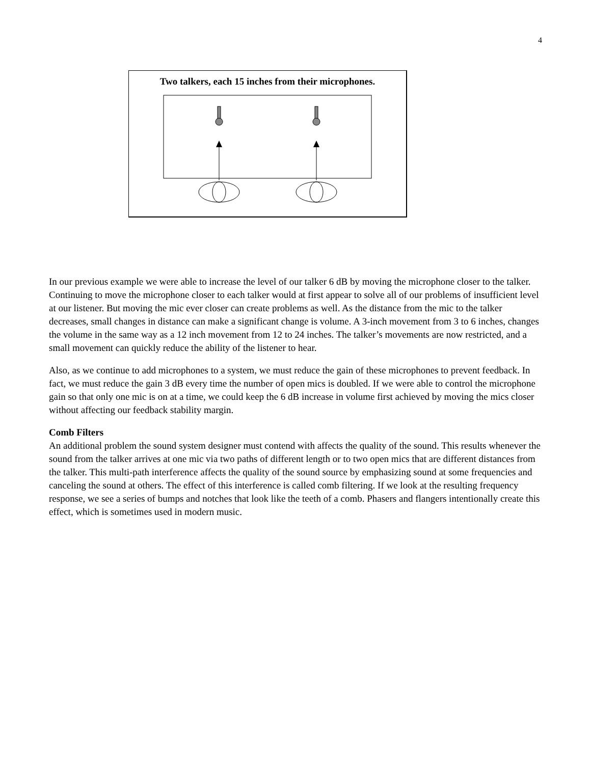4
Two talkers, each 15 inches from their microphones.
In our previous example we were able to increase the level of our talker 6 dB by moving the microphone closer to the talker. Continuing to move the microphone closer to each talker would at first appear to solve all of our problems of insufficient level at our listener. But moving the mic ever closer can create problems as well. As the distance from the mic to the talker decreases, small changes in distance can make a significant change is volume. A 3-inch movement from 3 to 6 inches, changes the volume in the same way as a 12 inch movement from 12 to 24 inches. The talker’s movements are now restricted, and a small movement can quickly reduce the ability of the listener to hear.
Also, as we continue to add microphones to a system, we must reduce the gain of these microphones to prevent feedback. In fact, we must reduce the gain 3 dB every time the number of open mics is doubled. If we were able to control the microphone gain so that only one mic is on at a time, we could keep the 6 dB increase in volume first achieved by moving the mics closer without affecting our feedback stability margin.
Comb Filters
An additional problem the sound system designer must contend with affects the quality of the sound. This results whenever the sound from the talker arrives at one mic via two paths of different length or to two open mics that are different distances from the talker. This multi-path interference affects the quality of the sound source by emphasizing sound at some frequencies and canceling the sound at others. The effect of this interference is called comb filtering. If we look at the resulting frequency response, we see a series of bumps and notches that look like the teeth of a comb. Phasers and flangers intentionally create this effect, which is sometimes used in modern music.